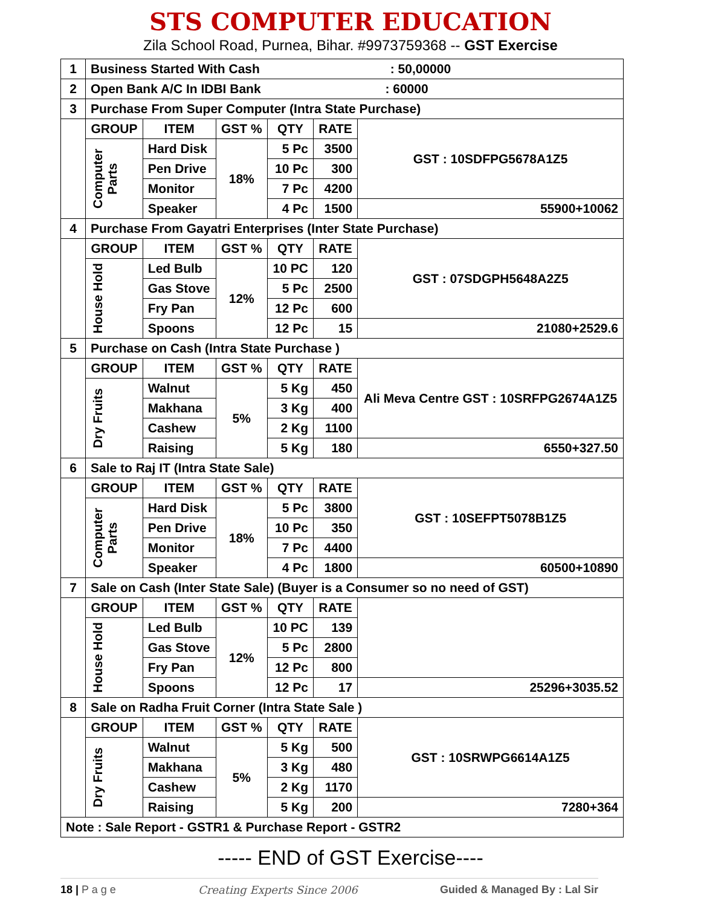STS COMPUTER EDUCATION
Zila School Road, Purnea, Bihar. #9973759368 -- GST Exercise
| 1 | Business Started With Cash : 50,00000 | | | | | |
| 2 | Open Bank A/C In IDBI Bank : 60000 | | | | | |
| 3 | Purchase From Super Computer (Intra State Purchase) | | | | | |
| | GROUP | ITEM | GST % | QTY | RATE | GST : 10SDFPG5678A1Z5 |
| | Computer Parts | Hard Disk | 18% | 5 Pc | 3500 | |
| | | Pen Drive | | 10 Pc | 300 | |
| | | Monitor | | 7 Pc | 4200 | |
| | | Speaker | | 4 Pc | 1500 | 55900+10062 |
| 4 | Purchase From Gayatri Enterprises (Inter State Purchase) | | | | | |
| | GROUP | ITEM | GST % | QTY | RATE | GST : 07SDGPH5648A2Z5 |
| | House Hold | Led Bulb | 12% | 10 PC | 120 | |
| | | Gas Stove | | 5 Pc | 2500 | |
| | | Fry Pan | | 12 Pc | 600 | |
| | | Spoons | | 12 Pc | 15 | 21080+2529.6 |
| 5 | Purchase on Cash (Intra State Purchase ) | | | | | |
| | GROUP | ITEM | GST % | QTY | RATE | Ali Meva Centre GST : 10SRFPG2674A1Z5 |
| | Dry Fruits | Walnut | 5% | 5 Kg | 450 | |
| | | Makhana | | 3 Kg | 400 | |
| | | Cashew | | 2 Kg | 1100 | |
| | | Raising | | 5 Kg | 180 | 6550+327.50 |
| 6 | Sale to Raj IT (Intra State Sale) | | | | | |
| | GROUP | ITEM | GST % | QTY | RATE | GST : 10SEFPT5078B1Z5 |
| | Computer Parts | Hard Disk | 18% | 5 Pc | 3800 | |
| | | Pen Drive | | 10 Pc | 350 | |
| | | Monitor | | 7 Pc | 4400 | |
| | | Speaker | | 4 Pc | 1800 | 60500+10890 |
| 7 | Sale on Cash (Inter State Sale) (Buyer is a Consumer so no need of GST) | | | | | |
| | GROUP | ITEM | GST % | QTY | RATE | |
| | House Hold | Led Bulb | 12% | 10 PC | 139 | |
| | | Gas Stove | | 5 Pc | 2800 | |
| | | Fry Pan | | 12 Pc | 800 | |
| | | Spoons | | 12 Pc | 17 | 25296+3035.52 |
| 8 | Sale on Radha Fruit Corner (Intra State Sale ) | | | | | |
| | GROUP | ITEM | GST % | QTY | RATE | GST : 10SRWPG6614A1Z5 |
| | Dry Fruits | Walnut | 5% | 5 Kg | 500 | |
| | | Makhana | | 3 Kg | 480 | |
| | | Cashew | | 2 Kg | 1170 | |
| | | Raising | | 5 Kg | 200 | 7280+364 |
| Note : Sale Report - GSTR1 & Purchase Report - GSTR2 | | | | | | |
----- END of GST Exercise----
18 | P a g e Creating Experts Since 2006 Guided & Managed By : Lal Sir